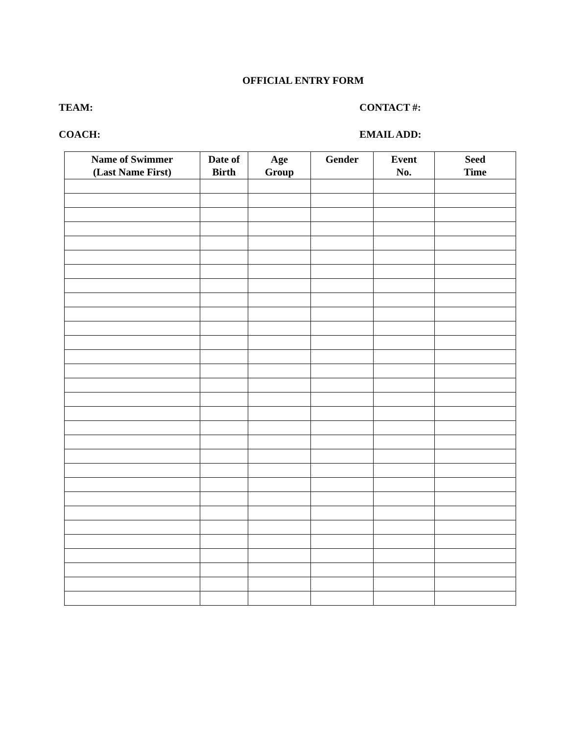OFFICIAL ENTRY FORM
TEAM: CONTACT #:
COACH: EMAIL ADD:
| Name of Swimmer (Last Name First) | Date of Birth | Age Group | Gender | Event No. | Seed Time |
| --- | --- | --- | --- | --- | --- |